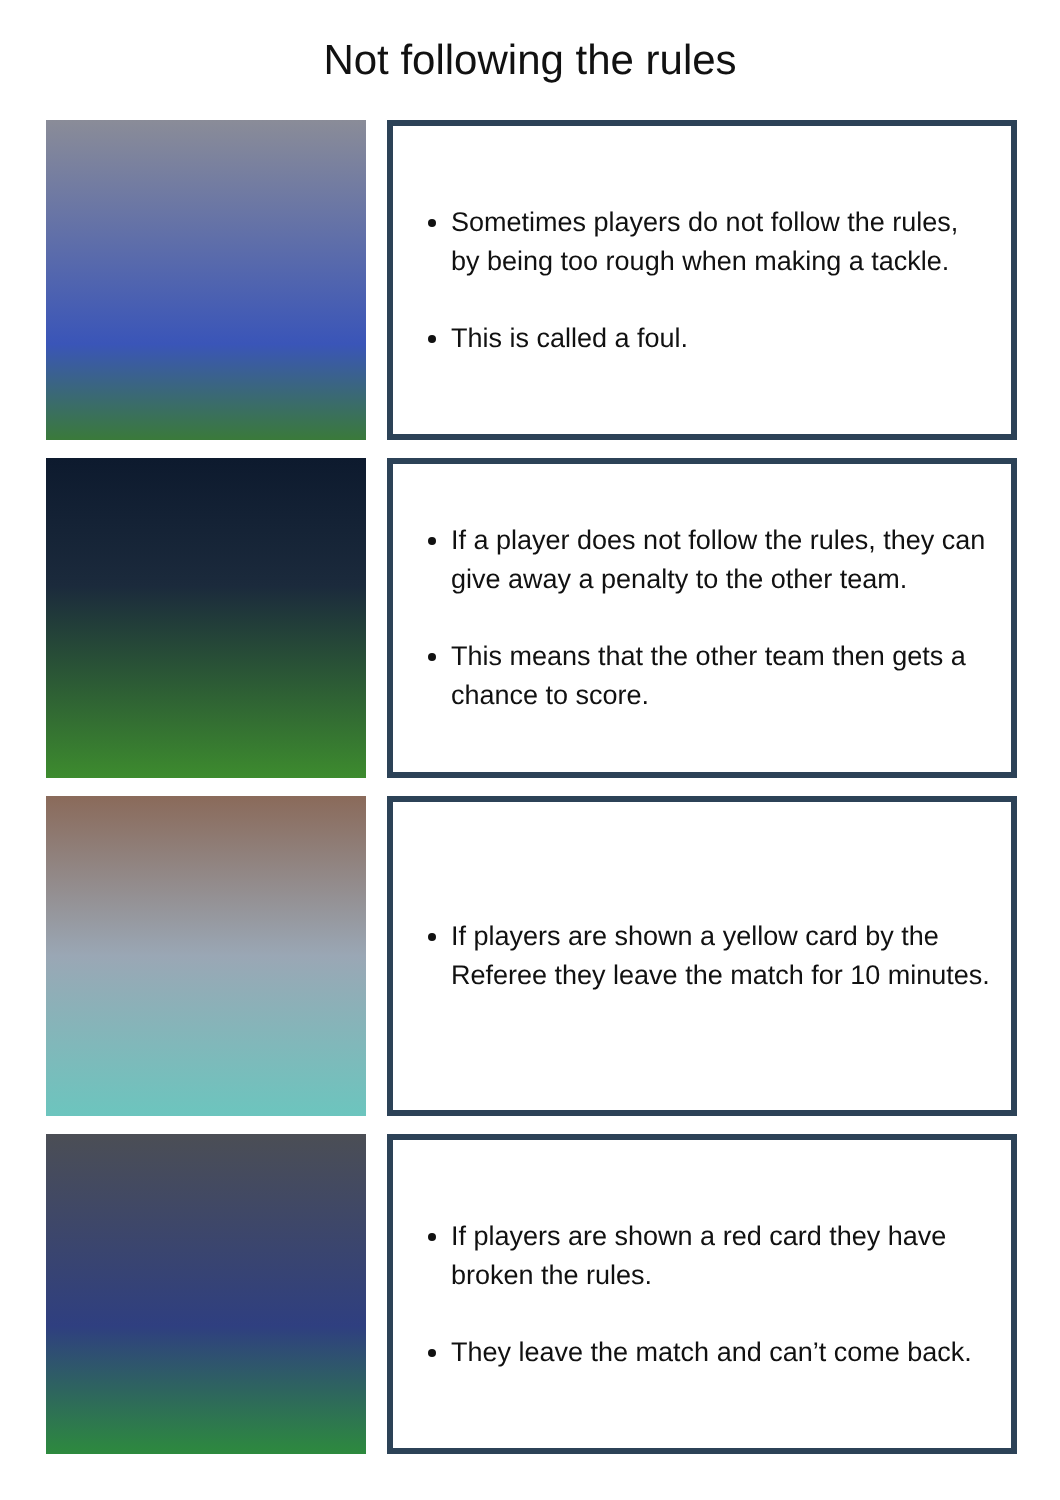Not following the rules
Sometimes players do not follow the rules, by being too rough when making a tackle.
This is called a foul.
If a player does not follow the rules, they can give away a penalty to the other team.
This means that the other team then gets a chance to score.
If players are shown a yellow card by the Referee they leave the match for 10 minutes.
If players are shown a red card they have broken the rules.
They leave the match and can’t come back.